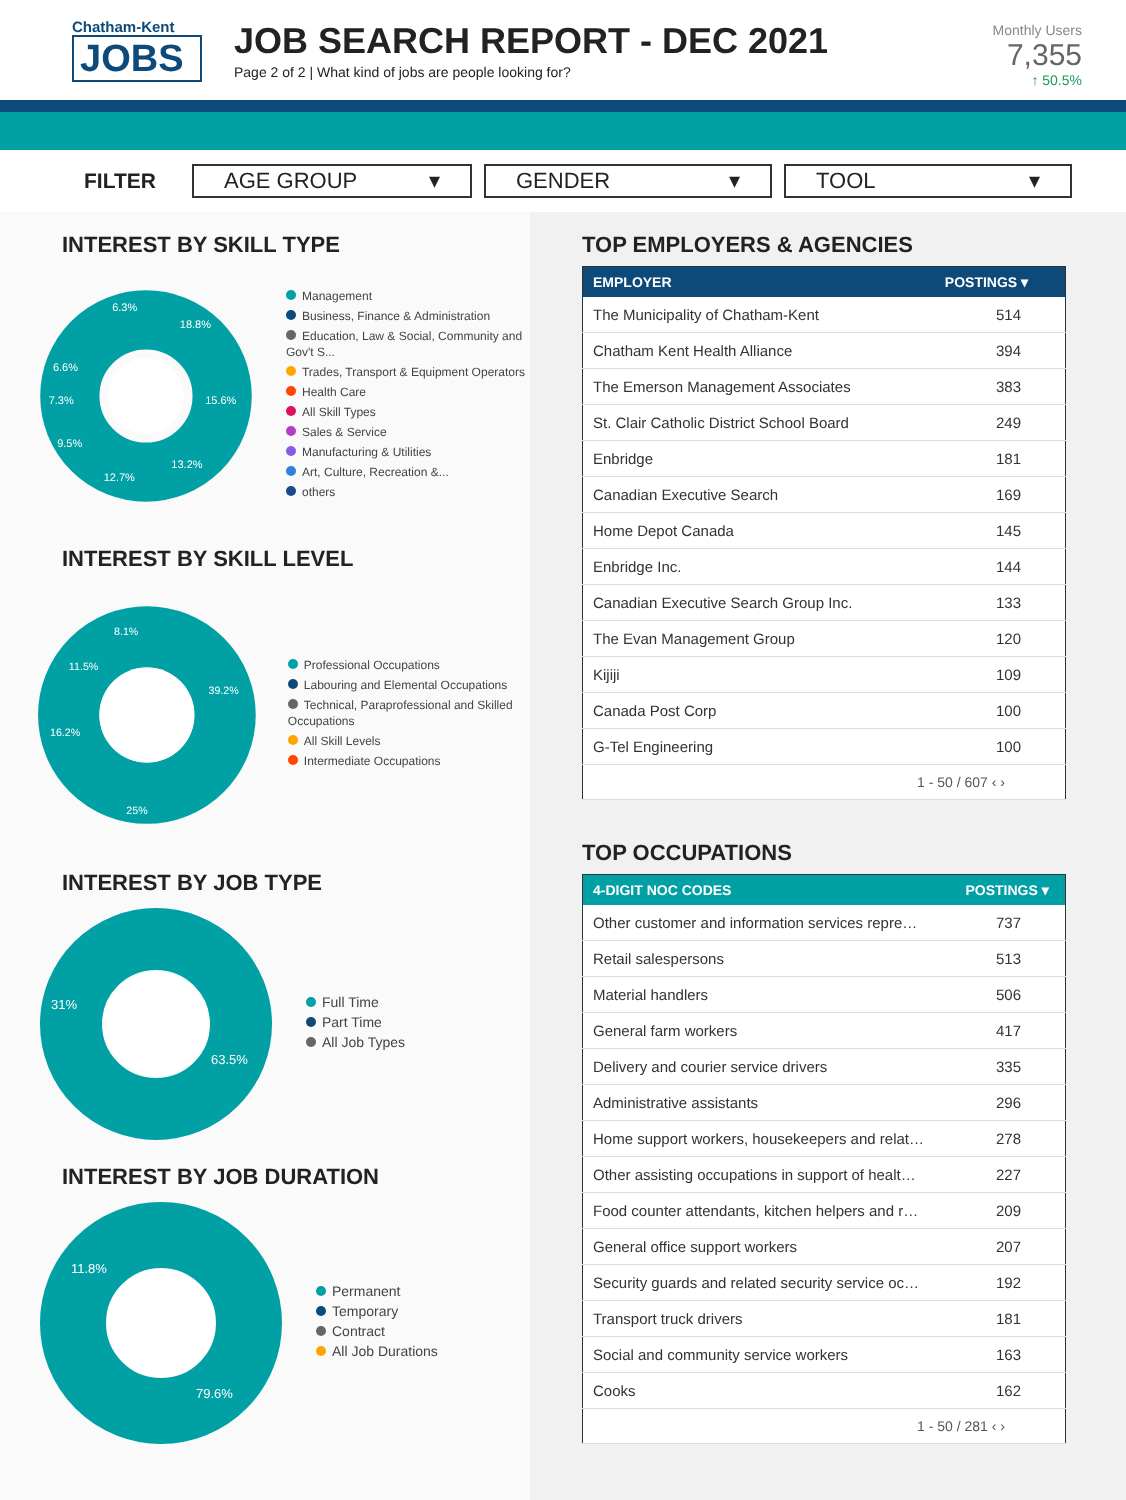Chatham-Kent
JOBS
JOB SEARCH REPORT - DEC 2021
Page 2 of 2 | What kind of jobs are people looking for?
Monthly Users
7,355
↑ 50.5%
FILTER
AGE GROUP ▾ GENDER ▾ TOOL ▾
INTEREST BY SKILL TYPE
18.8%
15.6%
13.2%
12.7%
9.5%
7.3%
6.6%
6.3%
Management
Business, Finance & Administration
Education, Law & Social, Community and Gov't S...
Trades, Transport & Equipment Operators
Health Care
All Skill Types
Sales & Service
Manufacturing & Utilities
Art, Culture, Recreation &...
others
INTEREST BY SKILL LEVEL
39.2%
25%
16.2%
11.5%
8.1%
Professional Occupations
Labouring and Elemental Occupations
Technical, Paraprofessional and Skilled Occupations
All Skill Levels
Intermediate Occupations
INTEREST BY JOB TYPE
31%
63.5%
Full Time
Part Time
All Job Types
INTEREST BY JOB DURATION
11.8%
79.6%
Permanent
Temporary
Contract
All Job Durations
TOP EMPLOYERS & AGENCIES
| EMPLOYER | POSTINGS ▾ |
| --- | --- |
| The Municipality of Chatham-Kent | 514 |
| Chatham Kent Health Alliance | 394 |
| The Emerson Management Associates | 383 |
| St. Clair Catholic District School Board | 249 |
| Enbridge | 181 |
| Canadian Executive Search | 169 |
| Home Depot Canada | 145 |
| Enbridge Inc. | 144 |
| Canadian Executive Search Group Inc. | 133 |
| The Evan Management Group | 120 |
| Kijiji | 109 |
| Canada Post Corp | 100 |
| G-Tel Engineering | 100 |
| 1 - 50 / 607 ‹ › | |
TOP OCCUPATIONS
| 4-DIGIT NOC CODES | POSTINGS ▾ |
| --- | --- |
| Other customer and information services repre… | 737 |
| Retail salespersons | 513 |
| Material handlers | 506 |
| General farm workers | 417 |
| Delivery and courier service drivers | 335 |
| Administrative assistants | 296 |
| Home support workers, housekeepers and relat… | 278 |
| Other assisting occupations in support of healt… | 227 |
| Food counter attendants, kitchen helpers and r… | 209 |
| General office support workers | 207 |
| Security guards and related security service oc… | 192 |
| Transport truck drivers | 181 |
| Social and community service workers | 163 |
| Cooks | 162 |
| 1 - 50 / 281 ‹ › | |